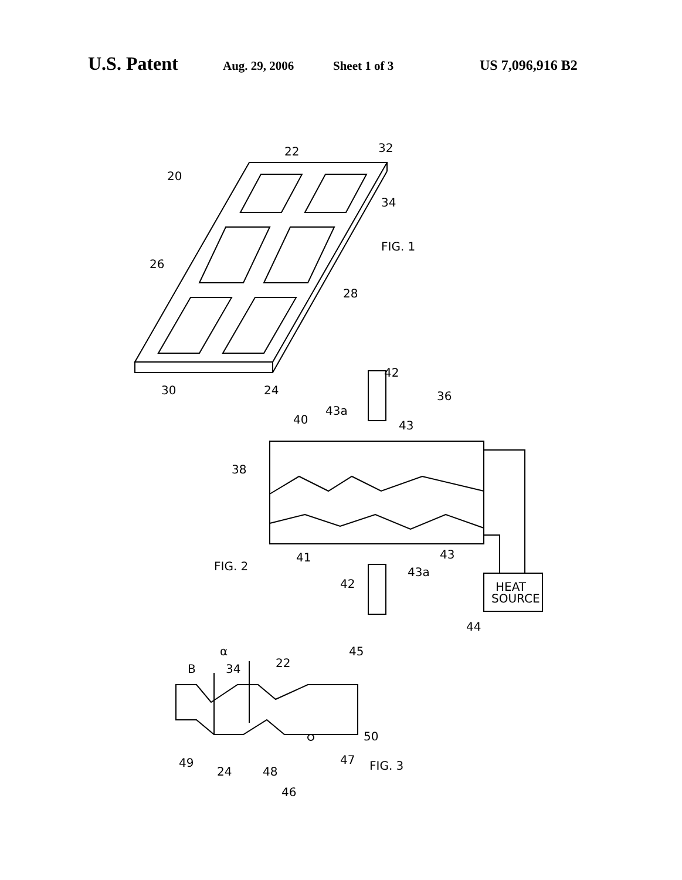U.S. Patent Aug. 29, 2006 Sheet 1 of 3 US 7,096,916 B2
20
22
32
34
FIG. 1
26
28
30
24
42
40
43a
43
36
38
FIG. 2
41
43a
43
42
HEAT
SOURCE
44
α
B
34
22
45
50
49
24
48
47
FIG. 3
46